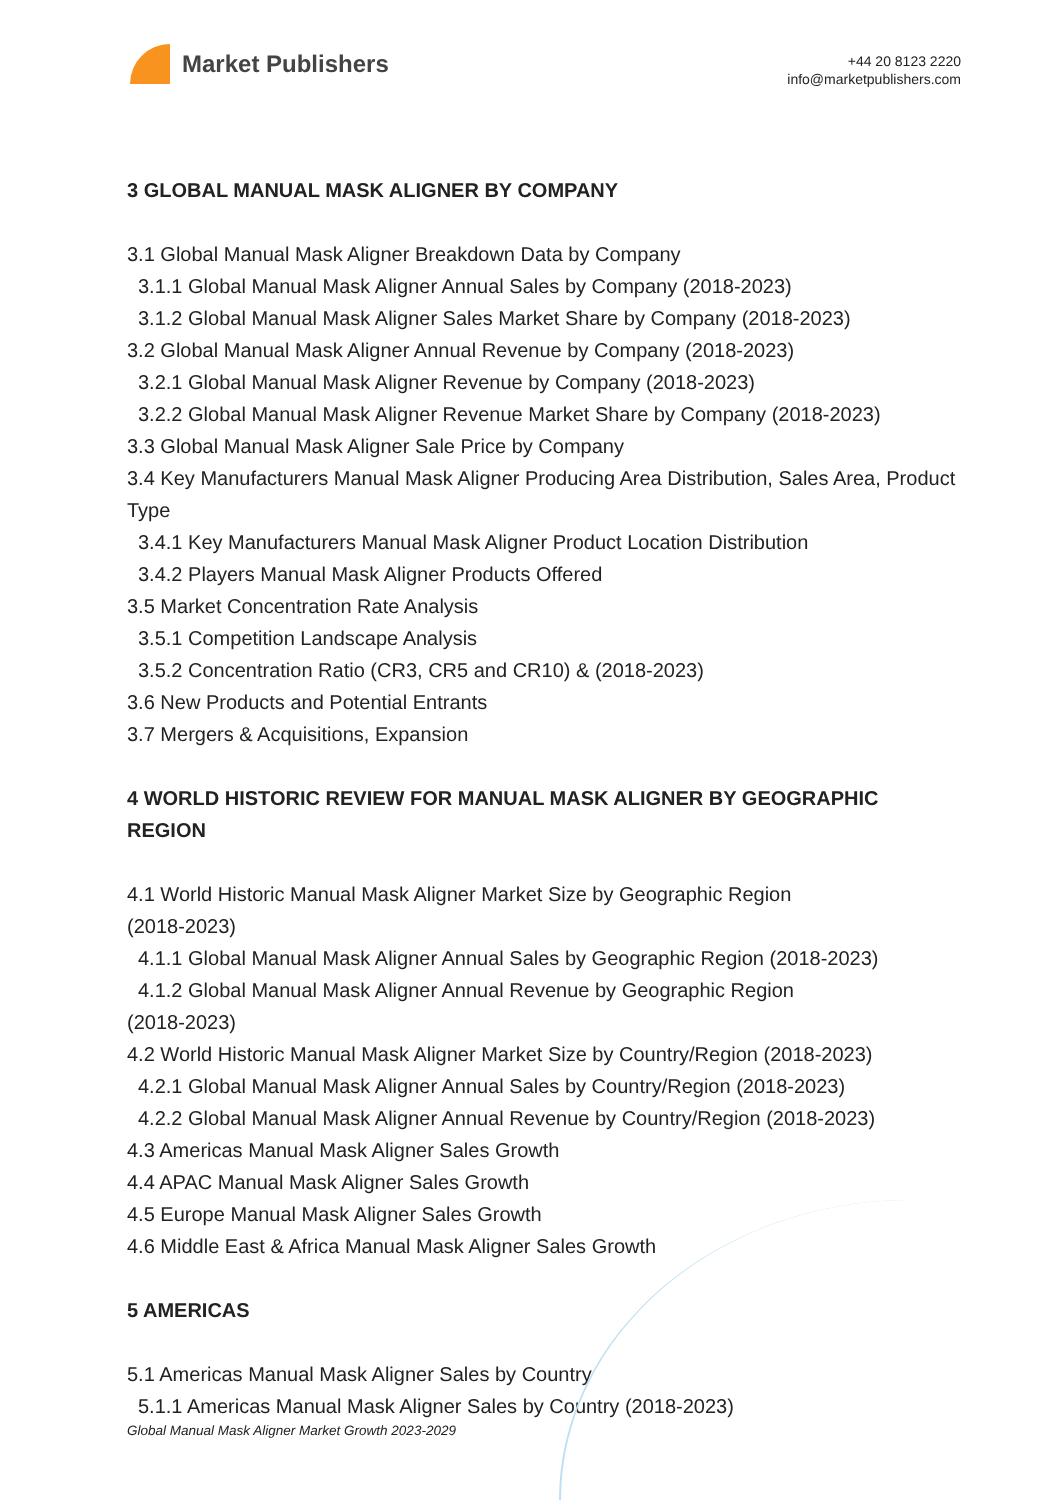Market Publishers
+44 20 8123 2220
info@marketpublishers.com
3 GLOBAL MANUAL MASK ALIGNER BY COMPANY
3.1 Global Manual Mask Aligner Breakdown Data by Company
3.1.1 Global Manual Mask Aligner Annual Sales by Company (2018-2023)
3.1.2 Global Manual Mask Aligner Sales Market Share by Company (2018-2023)
3.2 Global Manual Mask Aligner Annual Revenue by Company (2018-2023)
3.2.1 Global Manual Mask Aligner Revenue by Company (2018-2023)
3.2.2 Global Manual Mask Aligner Revenue Market Share by Company (2018-2023)
3.3 Global Manual Mask Aligner Sale Price by Company
3.4 Key Manufacturers Manual Mask Aligner Producing Area Distribution, Sales Area, Product Type
3.4.1 Key Manufacturers Manual Mask Aligner Product Location Distribution
3.4.2 Players Manual Mask Aligner Products Offered
3.5 Market Concentration Rate Analysis
3.5.1 Competition Landscape Analysis
3.5.2 Concentration Ratio (CR3, CR5 and CR10) & (2018-2023)
3.6 New Products and Potential Entrants
3.7 Mergers & Acquisitions, Expansion
4 WORLD HISTORIC REVIEW FOR MANUAL MASK ALIGNER BY GEOGRAPHIC REGION
4.1 World Historic Manual Mask Aligner Market Size by Geographic Region
(2018-2023)
4.1.1 Global Manual Mask Aligner Annual Sales by Geographic Region (2018-2023)
4.1.2 Global Manual Mask Aligner Annual Revenue by Geographic Region
(2018-2023)
4.2 World Historic Manual Mask Aligner Market Size by Country/Region (2018-2023)
4.2.1 Global Manual Mask Aligner Annual Sales by Country/Region (2018-2023)
4.2.2 Global Manual Mask Aligner Annual Revenue by Country/Region (2018-2023)
4.3 Americas Manual Mask Aligner Sales Growth
4.4 APAC Manual Mask Aligner Sales Growth
4.5 Europe Manual Mask Aligner Sales Growth
4.6 Middle East & Africa Manual Mask Aligner Sales Growth
5 AMERICAS
5.1 Americas Manual Mask Aligner Sales by Country
5.1.1 Americas Manual Mask Aligner Sales by Country (2018-2023)
Global Manual Mask Aligner Market Growth 2023-2029